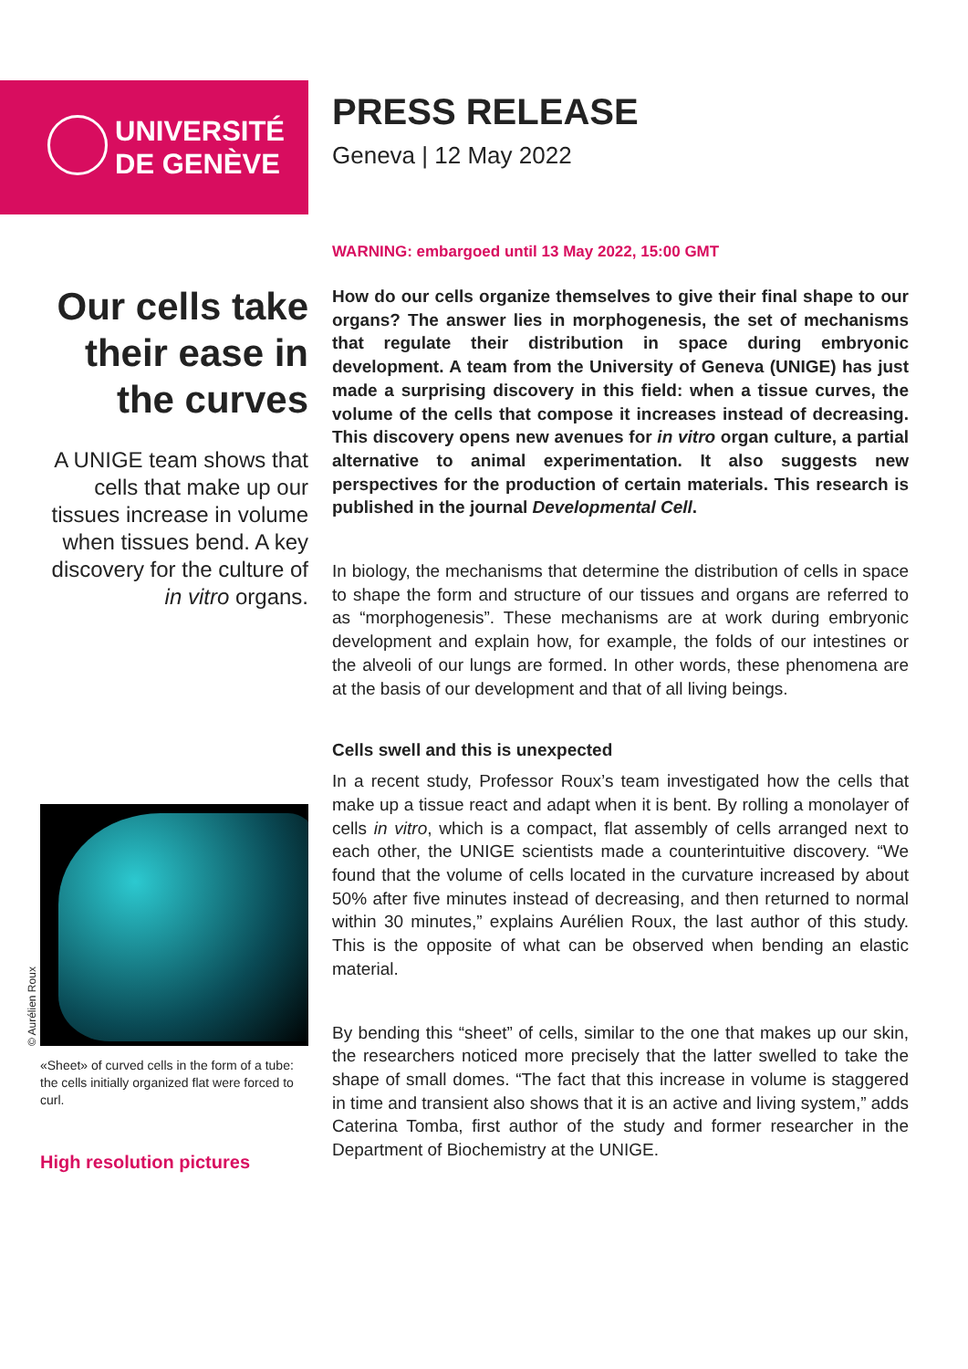UNIVERSITÉ
DE GENÈVE
PRESS RELEASE
Geneva | 12 May 2022
WARNING: embargoed until 13 May 2022, 15:00 GMT
How do our cells organize themselves to give their final shape to our organs? The answer lies in morphogenesis, the set of mechanisms that regulate their distribution in space during embryonic development. A team from the University of Geneva (UNIGE) has just made a surprising discovery in this field: when a tissue curves, the volume of the cells that compose it increases instead of decreasing. This discovery opens new avenues for in vitro organ culture, a partial alternative to animal experimentation. It also suggests new perspectives for the production of certain materials. This research is published in the journal Developmental Cell.
In biology, the mechanisms that determine the distribution of cells in space to shape the form and structure of our tissues and organs are referred to as “morphogenesis”. These mechanisms are at work during embryonic development and explain how, for example, the folds of our intestines or the alveoli of our lungs are formed. In other words, these phenomena are at the basis of our development and that of all living beings.
Cells swell and this is unexpected
In a recent study, Professor Roux’s team investigated how the cells that make up a tissue react and adapt when it is bent. By rolling a monolayer of cells in vitro, which is a compact, flat assembly of cells arranged next to each other, the UNIGE scientists made a counterintuitive discovery. “We found that the volume of cells located in the curvature increased by about 50% after five minutes instead of decreasing, and then returned to normal within 30 minutes,” explains Aurélien Roux, the last author of this study. This is the opposite of what can be observed when bending an elastic material.
By bending this “sheet” of cells, similar to the one that makes up our skin, the researchers noticed more precisely that the latter swelled to take the shape of small domes. “The fact that this increase in volume is staggered in time and transient also shows that it is an active and living system,” adds Caterina Tomba, first author of the study and former researcher in the Department of Biochemistry at the UNIGE.
Our cells take their ease in the curves
A UNIGE team shows that cells that make up our tissues increase in volume when tissues bend. A key discovery for the culture of in vitro organs.
© Aurélien Roux
«Sheet» of curved cells in the form of a tube: the cells initially organized flat were forced to curl.
High resolution pictures